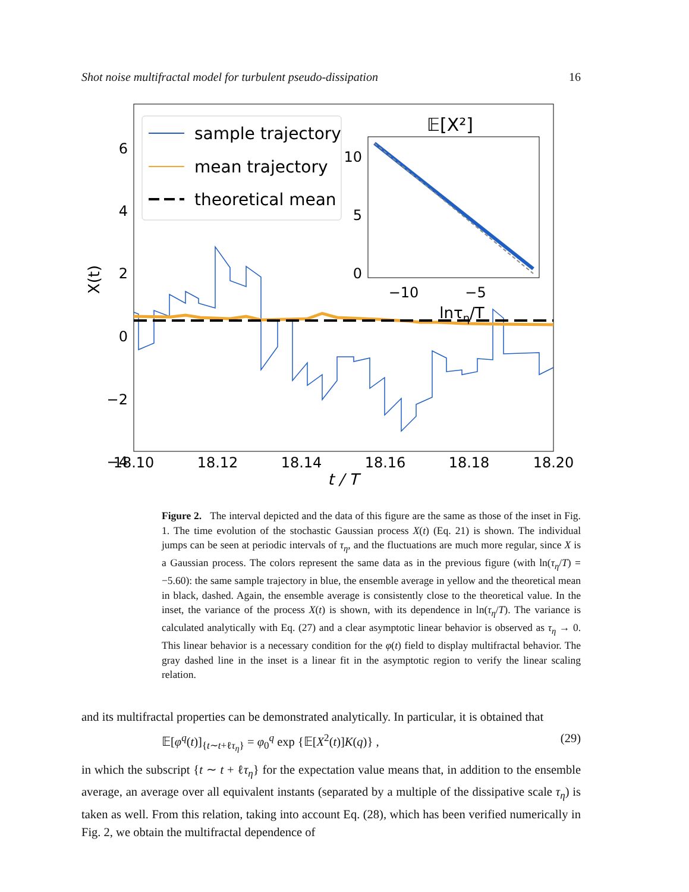Shot noise multifractal model for turbulent pseudo-dissipation 16
6
4
2
0
−2
−4
18.10
18.12
18.14
18.16
18.18
18.20
t / T
X(t)
sample trajectory
mean trajectory
theoretical mean
𝔼[X²]
10
5
0
−10
−5
lnτη/T
Figure 2. The interval depicted and the data of this figure are the same as those of the inset in Fig. 1. The time evolution of the stochastic Gaussian process X(t) (Eq. 21) is shown. The individual jumps can be seen at periodic intervals of τ<sub>η</sub>, and the fluctuations are much more regular, since X is a Gaussian process. The colors represent the same data as in the previous figure (with ln(τ<sub>η</sub>/T) = −5.60): the same sample trajectory in blue, the ensemble average in yellow and the theoretical mean in black, dashed. Again, the ensemble average is consistently close to the theoretical value. In the inset, the variance of the process X(t) is shown, with its dependence in ln(τ<sub>η</sub>/T). The variance is calculated analytically with Eq. (27) and a clear asymptotic linear behavior is observed as τ<sub>η</sub> → 0. This linear behavior is a necessary condition for the φ(t) field to display multifractal behavior. The gray dashed line in the inset is a linear fit in the asymptotic region to verify the linear scaling relation.
and its multifractal properties can be demonstrated analytically. In particular, it is obtained that
𝔼[φ<sup>q</sup>(t)]<sub>{t∼t+ℓτ<sub>η</sub>}</sub> = φ<sub>0</sub><sup>q</sup> exp {𝔼[X<sup>2</sup>(t)]K(q)} , (29)
in which the subscript {t ∼ t + ℓτ<sub>η</sub>} for the expectation value means that, in addition to the ensemble average, an average over all equivalent instants (separated by a multiple of the dissipative scale τ<sub>η</sub>) is taken as well. From this relation, taking into account Eq. (28), which has been verified numerically in Fig. 2, we obtain the multifractal dependence of